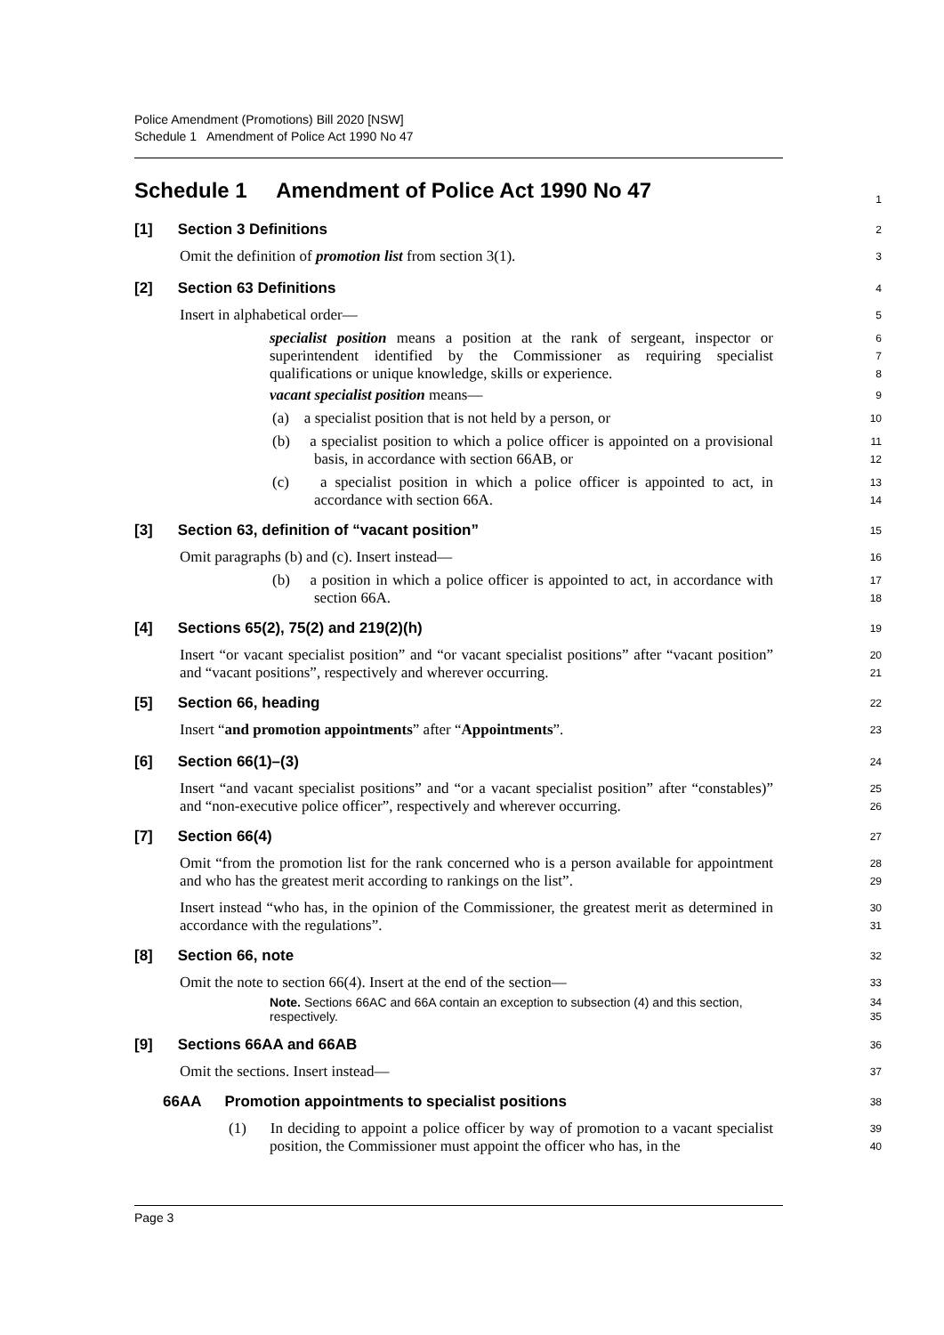Police Amendment (Promotions) Bill 2020 [NSW]
Schedule 1 Amendment of Police Act 1990 No 47
Schedule 1 Amendment of Police Act 1990 No 47
1
[1] Section 3 Definitions
2
Omit the definition of promotion list from section 3(1).
3
[2] Section 63 Definitions
4
Insert in alphabetical order—
5
specialist position means a position at the rank of sergeant, inspector or superintendent identified by the Commissioner as requiring specialist qualifications or unique knowledge, skills or experience.
6
7
8
vacant specialist position means—
9
(a) a specialist position that is not held by a person, or
10
(b) a specialist position to which a police officer is appointed on a provisional basis, in accordance with section 66AB, or
11
12
(c) a specialist position in which a police officer is appointed to act, in accordance with section 66A.
13
14
[3] Section 63, definition of “vacant position”
15
Omit paragraphs (b) and (c). Insert instead—
16
(b) a position in which a police officer is appointed to act, in accordance with section 66A.
17
18
[4] Sections 65(2), 75(2) and 219(2)(h)
19
Insert “or vacant specialist position” and “or vacant specialist positions” after “vacant position” and “vacant positions”, respectively and wherever occurring.
20
21
[5] Section 66, heading
22
Insert “and promotion appointments” after “Appointments”.
23
[6] Section 66(1)–(3)
24
Insert “and vacant specialist positions” and “or a vacant specialist position” after “constables)” and “non-executive police officer”, respectively and wherever occurring.
25
26
[7] Section 66(4)
27
Omit “from the promotion list for the rank concerned who is a person available for appointment and who has the greatest merit according to rankings on the list”.
28
29
Insert instead “who has, in the opinion of the Commissioner, the greatest merit as determined in accordance with the regulations”.
30
31
[8] Section 66, note
32
Omit the note to section 66(4). Insert at the end of the section—
33
Note. Sections 66AC and 66A contain an exception to subsection (4) and this section, respectively.
34
35
[9] Sections 66AA and 66AB
36
Omit the sections. Insert instead—
37
66AA Promotion appointments to specialist positions
38
(1) In deciding to appoint a police officer by way of promotion to a vacant specialist position, the Commissioner must appoint the officer who has, in the
39
40
Page 3